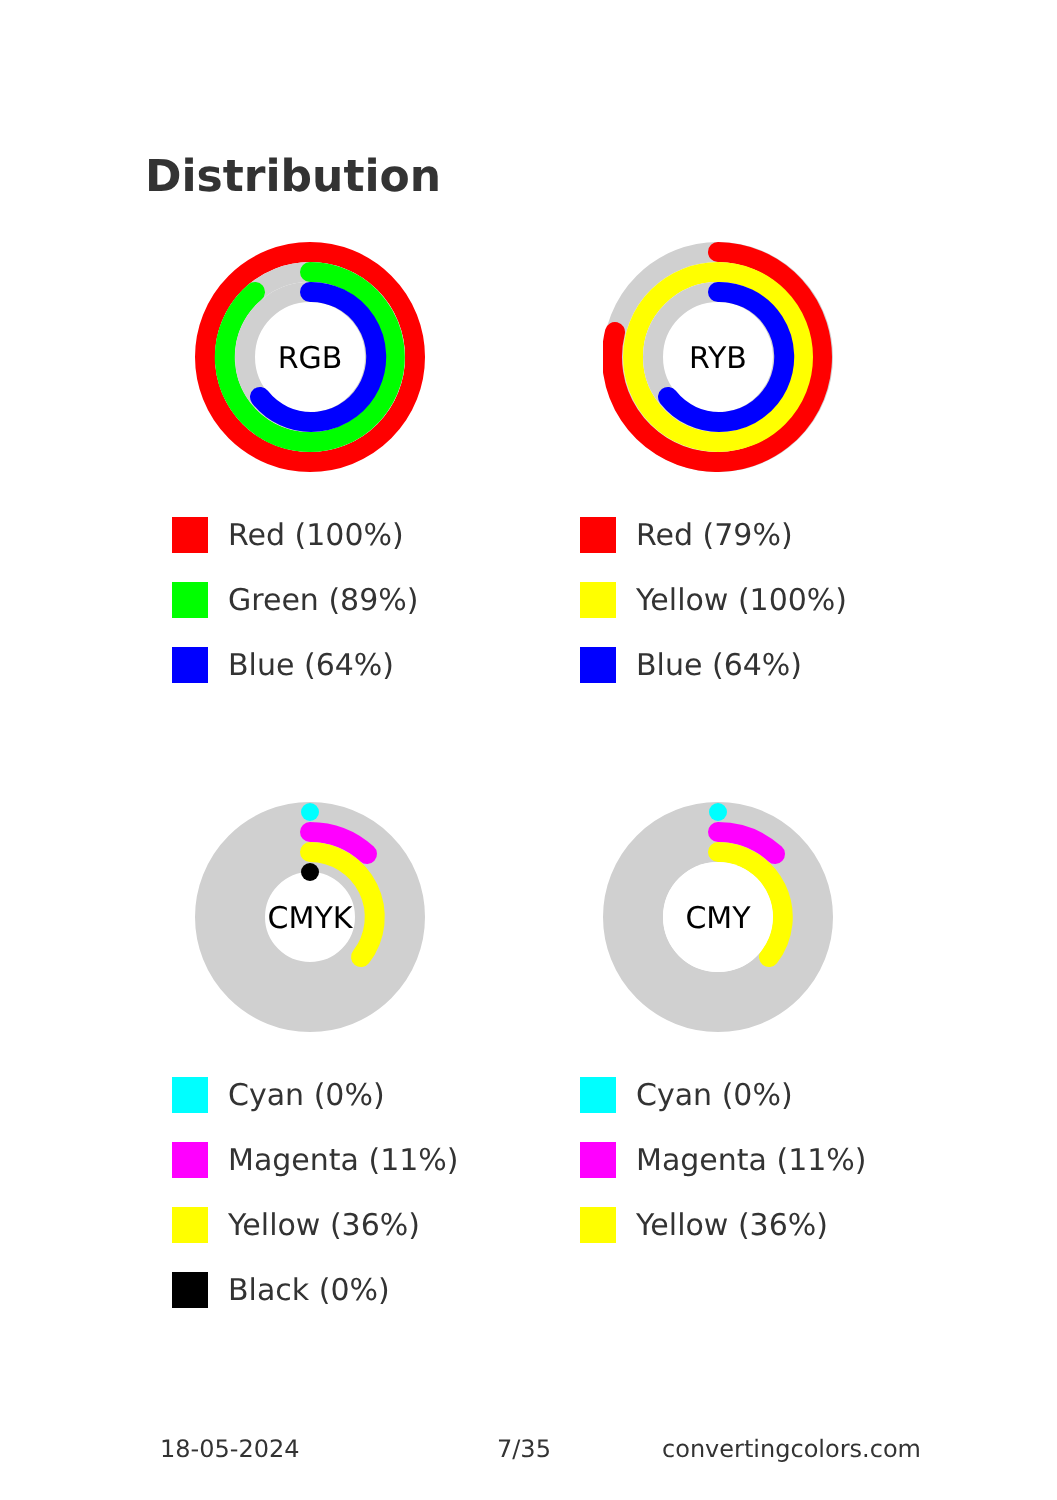Distribution
RGB
Red (100%)
Green (89%)
Blue (64%)
RYB
Red (79%)
Yellow (100%)
Blue (64%)
CMYK
Cyan (0%)
Magenta (11%)
Yellow (36%)
Black (0%)
CMY
Cyan (0%)
Magenta (11%)
Yellow (36%)
18-05-2024 7/35 convertingcolors.com